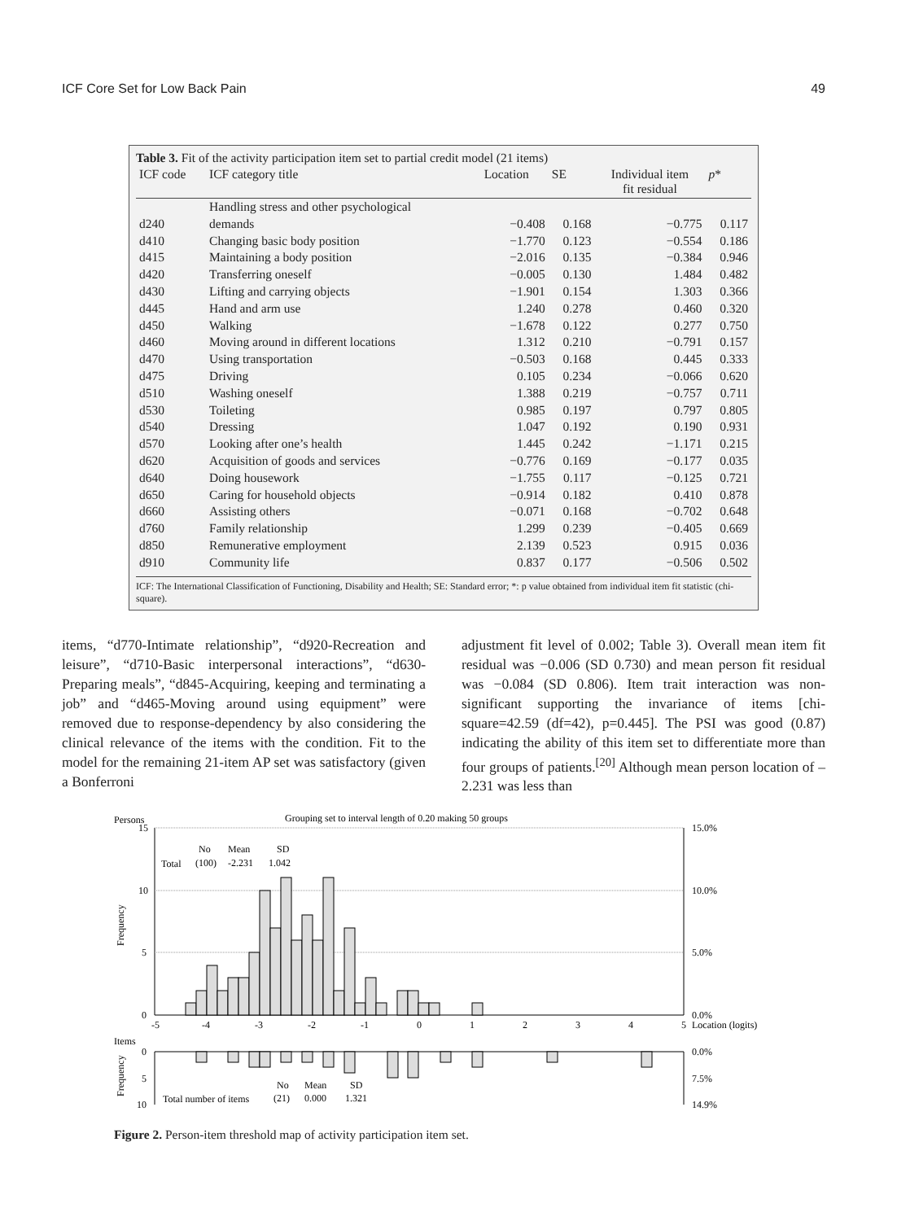ICF Core Set for Low Back Pain 49
Table 3. Fit of the activity participation item set to partial credit model (21 items)
| ICF code | ICF category title | Location | SE | Individual item fit residual | p * |
| --- | --- | --- | --- | --- | --- |
| d240 | Handling stress and other psychological demands | −0.408 | 0.168 | −0.775 | 0.117 |
| d410 | Changing basic body position | −1.770 | 0.123 | −0.554 | 0.186 |
| d415 | Maintaining a body position | −2.016 | 0.135 | −0.384 | 0.946 |
| d420 | Transferring oneself | −0.005 | 0.130 | 1.484 | 0.482 |
| d430 | Lifting and carrying objects | −1.901 | 0.154 | 1.303 | 0.366 |
| d445 | Hand and arm use | 1.240 | 0.278 | 0.460 | 0.320 |
| d450 | Walking | −1.678 | 0.122 | 0.277 | 0.750 |
| d460 | Moving around in different locations | 1.312 | 0.210 | −0.791 | 0.157 |
| d470 | Using transportation | −0.503 | 0.168 | 0.445 | 0.333 |
| d475 | Driving | 0.105 | 0.234 | −0.066 | 0.620 |
| d510 | Washing oneself | 1.388 | 0.219 | −0.757 | 0.711 |
| d530 | Toileting | 0.985 | 0.197 | 0.797 | 0.805 |
| d540 | Dressing | 1.047 | 0.192 | 0.190 | 0.931 |
| d570 | Looking after one’s health | 1.445 | 0.242 | −1.171 | 0.215 |
| d620 | Acquisition of goods and services | −0.776 | 0.169 | −0.177 | 0.035 |
| d640 | Doing housework | −1.755 | 0.117 | −0.125 | 0.721 |
| d650 | Caring for household objects | −0.914 | 0.182 | 0.410 | 0.878 |
| d660 | Assisting others | −0.071 | 0.168 | −0.702 | 0.648 |
| d760 | Family relationship | 1.299 | 0.239 | −0.405 | 0.669 |
| d850 | Remunerative employment | 2.139 | 0.523 | 0.915 | 0.036 |
| d910 | Community life | 0.837 | 0.177 | −0.506 | 0.502 |
ICF: The International Classification of Functioning, Disability and Health; SE: Standard error; *: p value obtained from individual item fit statistic (chi-square).
items, “d770-Intimate relationship”, “d920-Recreation and leisure”, “d710-Basic interpersonal interactions”, “d630-Preparing meals”, “d845-Acquiring, keeping and terminating a job” and “d465-Moving around using equipment” were removed due to response-dependency by also considering the clinical relevance of the items with the condition. Fit to the model for the remaining 21-item AP set was satisfactory (given a Bonferroni
adjustment fit level of 0.002; Table 3). Overall mean item fit residual was −0.006 (SD 0.730) and mean person fit residual was −0.084 (SD 0.806). Item trait interaction was non-significant supporting the invariance of items [chi-square=42.59 (df=42), p=0.445]. The PSI was good (0.87) indicating the ability of this item set to differentiate more than four groups of patients.<sup>[20]</sup> Although mean person location of –2.231 was less than
Persons
Grouping set to interval length of 0.20 making 50 groups
15
10
5
0
15.0%
10.0%
5.0%
0.0%
Frequency
No
Mean
SD
Total
(100)
-2.231
1.042
-5
-4
-3
-2
-1
0
1
2
3
4
5
Location (logits)
Items
0
5
10
0.0%
7.5%
14.9%
Frequency
No
Mean
SD
Total number of items
(21)
0.000
1.321
Figure 2. Person-item threshold map of activity participation item set.